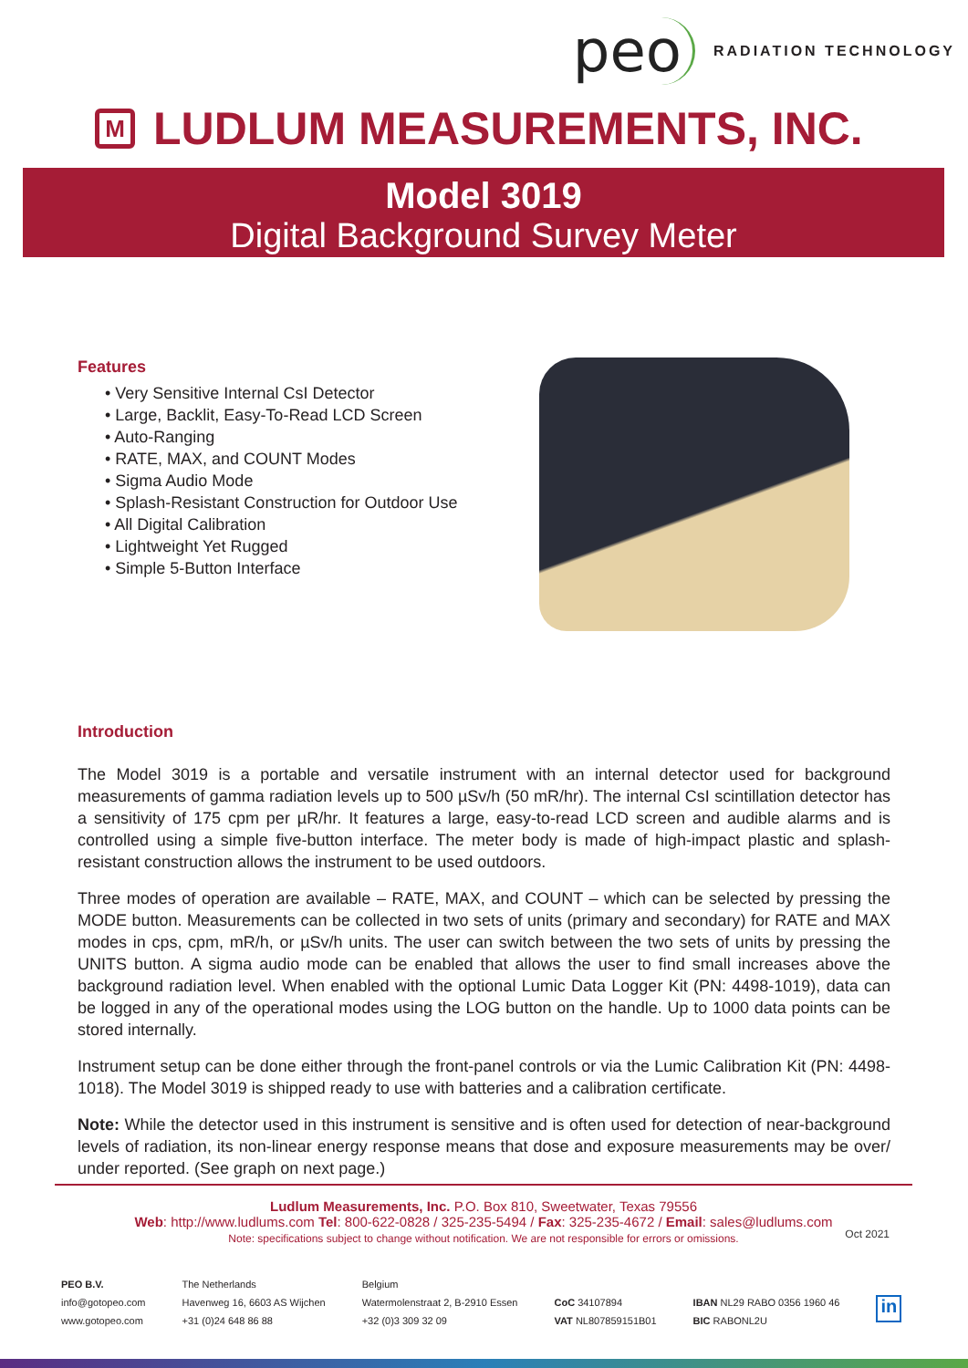peo
RADIATION TECHNOLOGY
M
LUDLUM MEASUREMENTS, INC.
Model 3019
Digital Background Survey Meter
Features
• Very Sensitive Internal CsI Detector
• Large, Backlit, Easy-To-Read LCD Screen
• Auto-Ranging
• RATE, MAX, and COUNT Modes
• Sigma Audio Mode
• Splash-Resistant Construction for Outdoor Use
• All Digital Calibration
• Lightweight Yet Rugged
• Simple 5-Button Interface
Introduction
The Model 3019 is a portable and versatile instrument with an internal detector used for background measurements of gamma radiation levels up to 500 µSv/h (50 mR/hr). The internal CsI scintillation detector has a sensitivity of 175 cpm per µR/hr. It features a large, easy-to-read LCD screen and audible alarms and is controlled using a simple five-button interface. The meter body is made of high-impact plastic and splash-resistant construction allows the instrument to be used outdoors.
Three modes of operation are available – RATE, MAX, and COUNT – which can be selected by pressing the MODE button. Measurements can be collected in two sets of units (primary and secondary) for RATE and MAX modes in cps, cpm, mR/h, or µSv/h units. The user can switch between the two sets of units by pressing the UNITS button. A sigma audio mode can be enabled that allows the user to find small increases above the background radiation level. When enabled with the optional Lumic Data Logger Kit (PN: 4498-1019), data can be logged in any of the operational modes using the LOG button on the handle. Up to 1000 data points can be stored internally.
Instrument setup can be done either through the front-panel controls or via the Lumic Calibration Kit (PN: 4498-1018). The Model 3019 is shipped ready to use with batteries and a calibration certificate.
Note: While the detector used in this instrument is sensitive and is often used for detection of near-background levels of radiation, its non-linear energy response means that dose and exposure measurements may be over/ under reported. (See graph on next page.)
Ludlum Measurements, Inc. P.O. Box 810, Sweetwater, Texas 79556
Web: http://www.ludlums.com Tel: 800-622-0828 / 325-235-5494 / Fax: 325-235-4672 / Email: sales@ludlums.com
Note: specifications subject to change without notification. We are not responsible for errors or omissions.
Oct 2021
PEO B.V.
info@gotopeo.com
www.gotopeo.com
The Netherlands
Havenweg 16, 6603 AS Wijchen
+31 (0)24 648 86 88
Belgium
Watermolenstraat 2, B-2910 Essen
+32 (0)3 309 32 09
CoC 34107894
VAT NL807859151B01
IBAN NL29 RABO 0356 1960 46
BIC RABONL2U
in